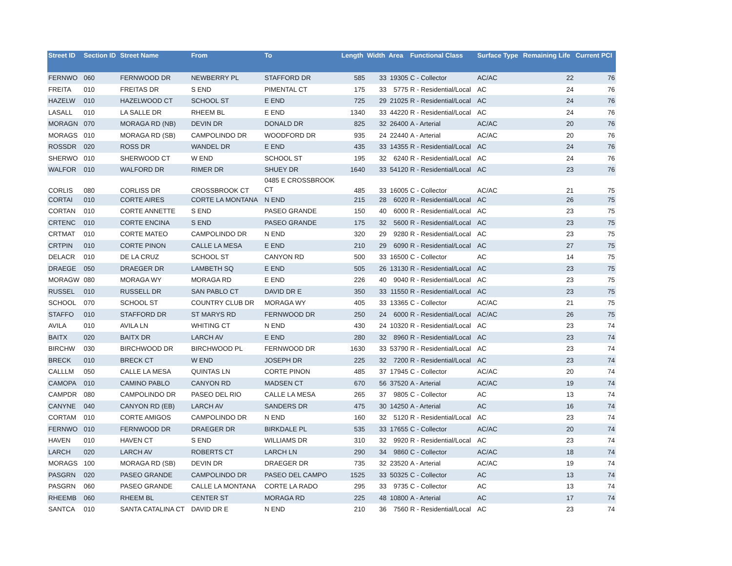| Street ID | Section ID | Street Name | From | To | Length | Width | Area | Functional Class | Surface Type | Remaining Life | Current PCI |
| --- | --- | --- | --- | --- | --- | --- | --- | --- | --- | --- | --- |
| FERNWO | 060 | FERNWOOD DR | NEWBERRY PL | STAFFORD DR | 585 | 33 | 19305 | C - Collector | AC/AC | 22 | 76 |
| FREITA | 010 | FREITAS DR | S END | PIMENTAL CT | 175 | 33 | 5775 | R - Residential/Local | AC | 24 | 76 |
| HAZELW | 010 | HAZELWOOD CT | SCHOOL ST | E END | 725 | 29 | 21025 | R - Residential/Local | AC | 24 | 76 |
| LASALL | 010 | LA SALLE DR | RHEEM BL | E END | 1340 | 33 | 44220 | R - Residential/Local | AC | 24 | 76 |
| MORAGN | 070 | MORAGA RD (NB) | DEVIN DR | DONALD DR | 825 | 32 | 26400 | A - Arterial | AC/AC | 20 | 76 |
| MORAGS | 010 | MORAGA RD (SB) | CAMPOLINDO DR | WOODFORD DR | 935 | 24 | 22440 | A - Arterial | AC/AC | 20 | 76 |
| ROSSDR | 020 | ROSS DR | WANDEL DR | E END | 435 | 33 | 14355 | R - Residential/Local | AC | 24 | 76 |
| SHERWO | 010 | SHERWOOD CT | W END | SCHOOL ST | 195 | 32 | 6240 | R - Residential/Local | AC | 24 | 76 |
| WALFOR | 010 | WALFORD DR | RIMER DR | SHUEY DR | 1640 | 33 | 54120 | R - Residential/Local | AC | 23 | 76 |
| CORLIS | 080 | CORLISS DR | CROSSBROOK CT | 0485 E CROSSBROOK CT | 485 | 33 | 16005 | C - Collector | AC/AC | 21 | 75 |
| CORTAI | 010 | CORTE AIRES | CORTE LA MONTANA | N END | 215 | 28 | 6020 | R - Residential/Local | AC | 26 | 75 |
| CORTAN | 010 | CORTE ANNETTE | S END | PASEO GRANDE | 150 | 40 | 6000 | R - Residential/Local | AC | 23 | 75 |
| CRTENC | 010 | CORTE ENCINA | S END | PASEO GRANDE | 175 | 32 | 5600 | R - Residential/Local | AC | 23 | 75 |
| CRTMAT | 010 | CORTE MATEO | CAMPOLINDO DR | N END | 320 | 29 | 9280 | R - Residential/Local | AC | 23 | 75 |
| CRTPIN | 010 | CORTE PINON | CALLE LA MESA | E END | 210 | 29 | 6090 | R - Residential/Local | AC | 27 | 75 |
| DELACR | 010 | DE LA CRUZ | SCHOOL ST | CANYON RD | 500 | 33 | 16500 | C - Collector | AC | 14 | 75 |
| DRAEGE | 050 | DRAEGER DR | LAMBETH SQ | E END | 505 | 26 | 13130 | R - Residential/Local | AC | 23 | 75 |
| MORAGW | 080 | MORAGA WY | MORAGA RD | E END | 226 | 40 | 9040 | R - Residential/Local | AC | 23 | 75 |
| RUSSEL | 010 | RUSSELL DR | SAN PABLO CT | DAVID DR E | 350 | 33 | 11550 | R - Residential/Local | AC | 23 | 75 |
| SCHOOL | 070 | SCHOOL ST | COUNTRY CLUB DR | MORAGA WY | 405 | 33 | 13365 | C - Collector | AC/AC | 21 | 75 |
| STAFFO | 010 | STAFFORD DR | ST MARYS RD | FERNWOOD DR | 250 | 24 | 6000 | R - Residential/Local | AC/AC | 26 | 75 |
| AVILA | 010 | AVILA LN | WHITING CT | N END | 430 | 24 | 10320 | R - Residential/Local | AC | 23 | 74 |
| BAITX | 020 | BAITX DR | LARCH AV | E END | 280 | 32 | 8960 | R - Residential/Local | AC | 23 | 74 |
| BIRCHW | 030 | BIRCHWOOD DR | BIRCHWOOD PL | FERNWOOD DR | 1630 | 33 | 53790 | R - Residential/Local | AC | 23 | 74 |
| BRECK | 010 | BRECK CT | W END | JOSEPH DR | 225 | 32 | 7200 | R - Residential/Local | AC | 23 | 74 |
| CALLLM | 050 | CALLE LA MESA | QUINTAS LN | CORTE PINON | 485 | 37 | 17945 | C - Collector | AC/AC | 20 | 74 |
| CAMOPA | 010 | CAMINO PABLO | CANYON RD | MADSEN CT | 670 | 56 | 37520 | A - Arterial | AC/AC | 19 | 74 |
| CAMPDR | 080 | CAMPOLINDO DR | PASEO DEL RIO | CALLE LA MESA | 265 | 37 | 9805 | C - Collector | AC | 13 | 74 |
| CANYNE | 040 | CANYON RD (EB) | LARCH AV | SANDERS DR | 475 | 30 | 14250 | A - Arterial | AC | 16 | 74 |
| CORTAM | 010 | CORTE AMIGOS | CAMPOLINDO DR | N END | 160 | 32 | 5120 | R - Residential/Local | AC | 23 | 74 |
| FERNWO | 010 | FERNWOOD DR | DRAEGER DR | BIRKDALE PL | 535 | 33 | 17655 | C - Collector | AC/AC | 20 | 74 |
| HAVEN | 010 | HAVEN CT | S END | WILLIAMS DR | 310 | 32 | 9920 | R - Residential/Local | AC | 23 | 74 |
| LARCH | 020 | LARCH AV | ROBERTS CT | LARCH LN | 290 | 34 | 9860 | C - Collector | AC/AC | 18 | 74 |
| MORAGS | 100 | MORAGA RD (SB) | DEVIN DR | DRAEGER DR | 735 | 32 | 23520 | A - Arterial | AC/AC | 19 | 74 |
| PASGRN | 020 | PASEO GRANDE | CAMPOLINDO DR | PASEO DEL CAMPO | 1525 | 33 | 50325 | C - Collector | AC | 13 | 74 |
| PASGRN | 060 | PASEO GRANDE | CALLE LA MONTANA | CORTE LA RADO | 295 | 33 | 9735 | C - Collector | AC | 13 | 74 |
| RHEEMB | 060 | RHEEM BL | CENTER ST | MORAGA RD | 225 | 48 | 10800 | A - Arterial | AC | 17 | 74 |
| SANTCA | 010 | SANTA CATALINA CT | DAVID DR E | N END | 210 | 36 | 7560 | R - Residential/Local | AC | 23 | 74 |